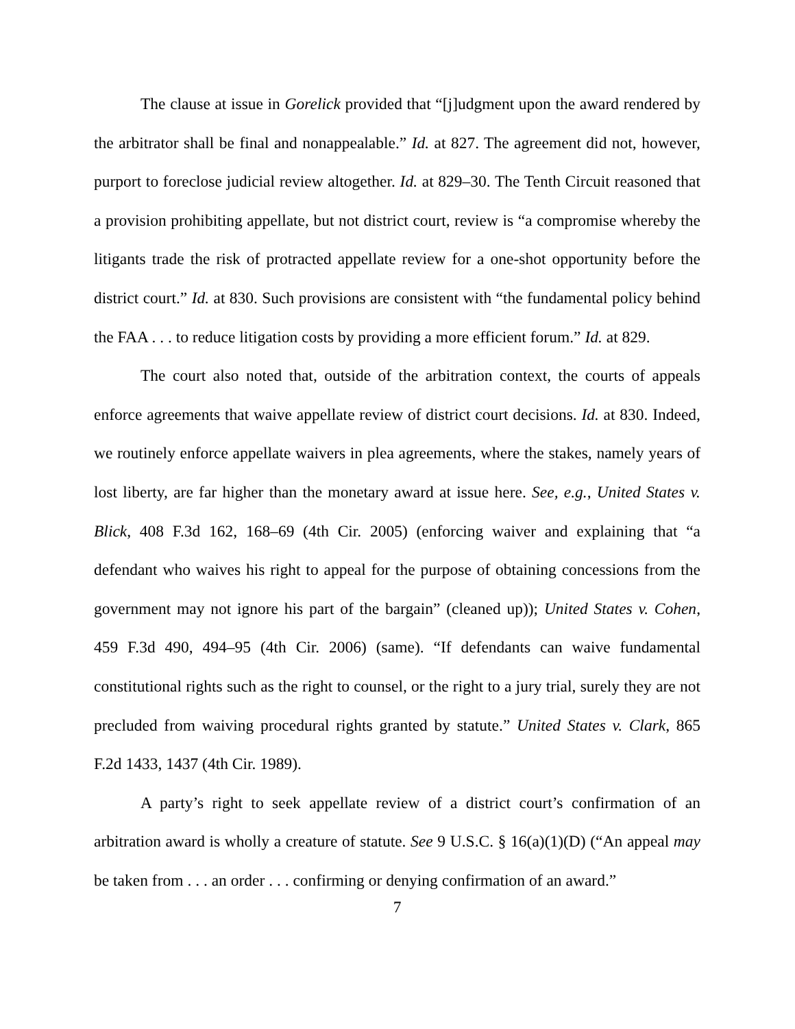The clause at issue in Gorelick provided that “[j]udgment upon the award rendered by the arbitrator shall be final and nonappealable.” Id. at 827. The agreement did not, however, purport to foreclose judicial review altogether. Id. at 829–30. The Tenth Circuit reasoned that a provision prohibiting appellate, but not district court, review is “a compromise whereby the litigants trade the risk of protracted appellate review for a one-shot opportunity before the district court.” Id. at 830. Such provisions are consistent with “the fundamental policy behind the FAA . . . to reduce litigation costs by providing a more efficient forum.” Id. at 829.
The court also noted that, outside of the arbitration context, the courts of appeals enforce agreements that waive appellate review of district court decisions. Id. at 830. Indeed, we routinely enforce appellate waivers in plea agreements, where the stakes, namely years of lost liberty, are far higher than the monetary award at issue here. See, e.g., United States v. Blick, 408 F.3d 162, 168–69 (4th Cir. 2005) (enforcing waiver and explaining that “a defendant who waives his right to appeal for the purpose of obtaining concessions from the government may not ignore his part of the bargain” (cleaned up)); United States v. Cohen, 459 F.3d 490, 494–95 (4th Cir. 2006) (same). “If defendants can waive fundamental constitutional rights such as the right to counsel, or the right to a jury trial, surely they are not precluded from waiving procedural rights granted by statute.” United States v. Clark, 865 F.2d 1433, 1437 (4th Cir. 1989).
A party’s right to seek appellate review of a district court’s confirmation of an arbitration award is wholly a creature of statute. See 9 U.S.C. § 16(a)(1)(D) (“An appeal may be taken from . . . an order . . . confirming or denying confirmation of an award.”
7